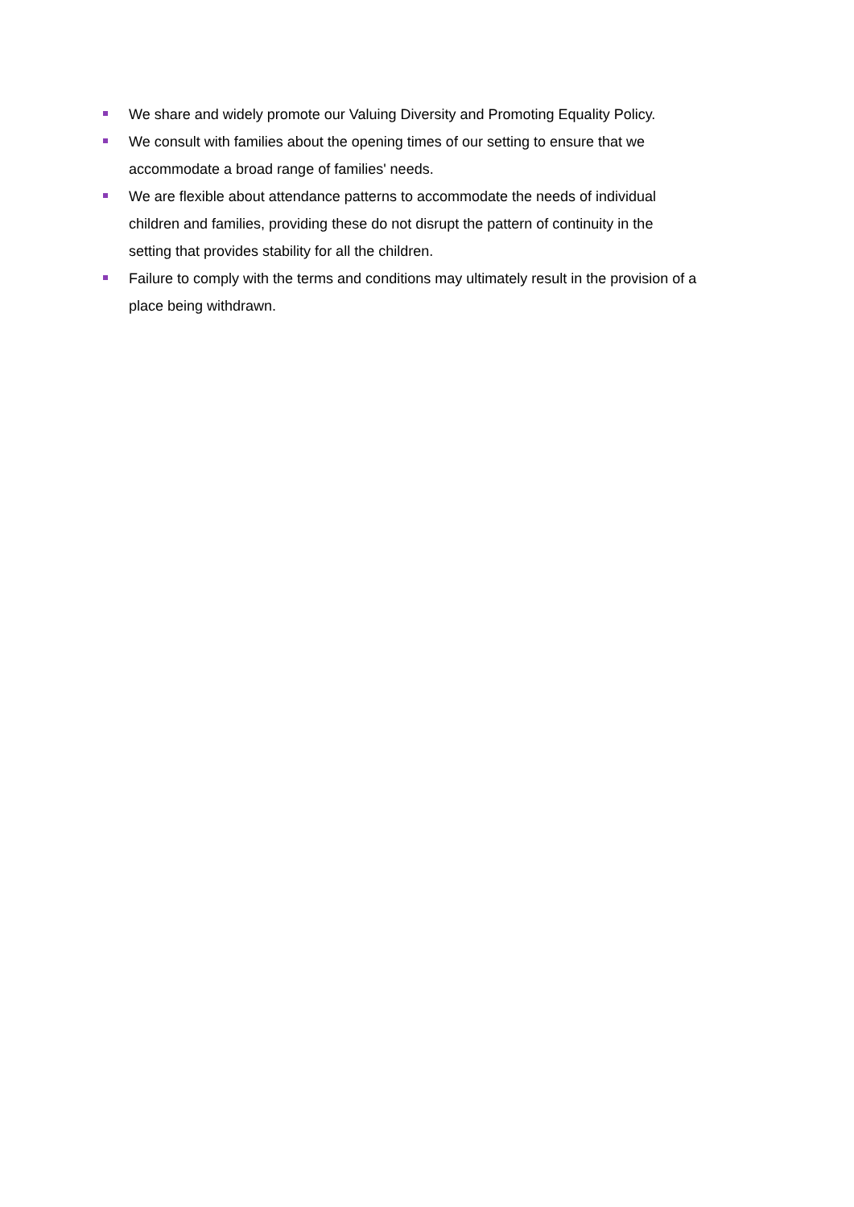We share and widely promote our Valuing Diversity and Promoting Equality Policy.
We consult with families about the opening times of our setting to ensure that we
accommodate a broad range of families' needs.
We are flexible about attendance patterns to accommodate the needs of individual
children and families, providing these do not disrupt the pattern of continuity in the
setting that provides stability for all the children.
Failure to comply with the terms and conditions may ultimately result in the provision of a
place being withdrawn.